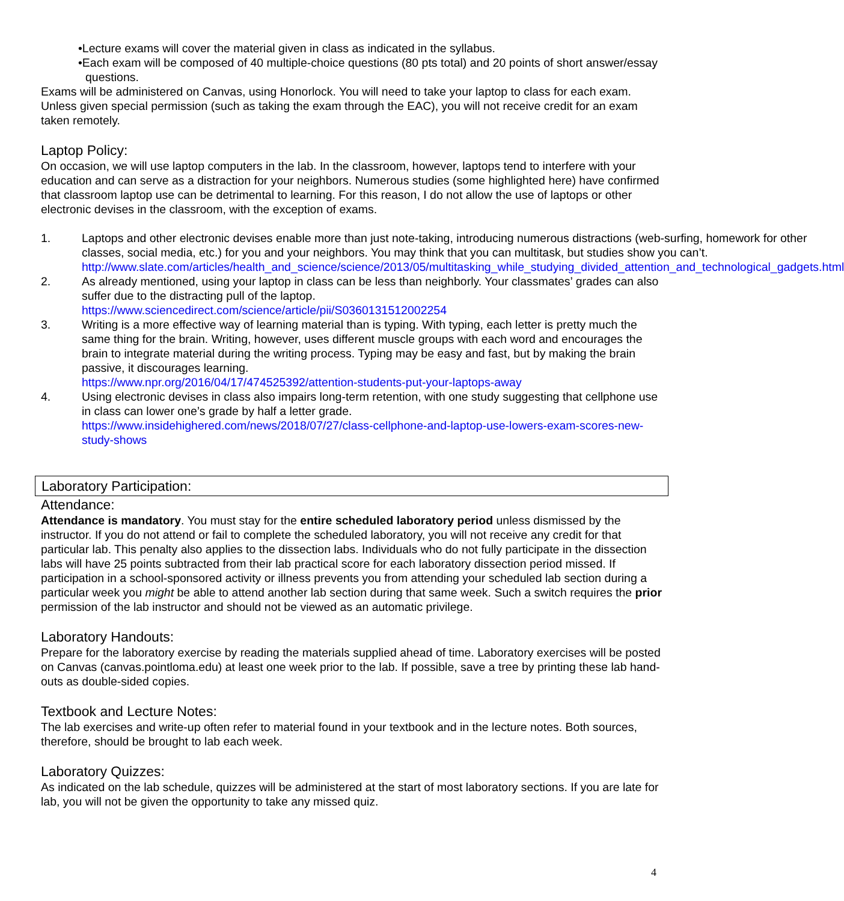•Lecture exams will cover the material given in class as indicated in the syllabus.
•Each exam will be composed of 40 multiple-choice questions (80 pts total) and 20 points of short answer/essay questions.
Exams will be administered on Canvas, using Honorlock. You will need to take your laptop to class for each exam. Unless given special permission (such as taking the exam through the EAC), you will not receive credit for an exam taken remotely.
Laptop Policy:
On occasion, we will use laptop computers in the lab. In the classroom, however, laptops tend to interfere with your education and can serve as a distraction for your neighbors. Numerous studies (some highlighted here) have confirmed that classroom laptop use can be detrimental to learning. For this reason, I do not allow the use of laptops or other electronic devises in the classroom, with the exception of exams.
1. Laptops and other electronic devises enable more than just note-taking, introducing numerous distractions (web-surfing, homework for other classes, social media, etc.) for you and your neighbors. You may think that you can multitask, but studies show you can’t. http://www.slate.com/articles/health_and_science/science/2013/05/multitasking_while_studying_divided_attention_and_technological_gadgets.html
2. As already mentioned, using your laptop in class can be less than neighborly. Your classmates’ grades can also suffer due to the distracting pull of the laptop.
https://www.sciencedirect.com/science/article/pii/S0360131512002254
3. Writing is a more effective way of learning material than is typing. With typing, each letter is pretty much the same thing for the brain. Writing, however, uses different muscle groups with each word and encourages the brain to integrate material during the writing process. Typing may be easy and fast, but by making the brain passive, it discourages learning.
https://www.npr.org/2016/04/17/474525392/attention-students-put-your-laptops-away
4. Using electronic devises in class also impairs long-term retention, with one study suggesting that cellphone use in class can lower one’s grade by half a letter grade.
https://www.insidehighered.com/news/2018/07/27/class-cellphone-and-laptop-use-lowers-exam-scores-new-study-shows
Laboratory Participation:
Attendance:
Attendance is mandatory. You must stay for the entire scheduled laboratory period unless dismissed by the instructor. If you do not attend or fail to complete the scheduled laboratory, you will not receive any credit for that particular lab. This penalty also applies to the dissection labs. Individuals who do not fully participate in the dissection labs will have 25 points subtracted from their lab practical score for each laboratory dissection period missed. If participation in a school-sponsored activity or illness prevents you from attending your scheduled lab section during a particular week you might be able to attend another lab section during that same week. Such a switch requires the prior permission of the lab instructor and should not be viewed as an automatic privilege.
Laboratory Handouts:
Prepare for the laboratory exercise by reading the materials supplied ahead of time. Laboratory exercises will be posted on Canvas (canvas.pointloma.edu) at least one week prior to the lab. If possible, save a tree by printing these lab hand-outs as double-sided copies.
Textbook and Lecture Notes:
The lab exercises and write-up often refer to material found in your textbook and in the lecture notes. Both sources, therefore, should be brought to lab each week.
Laboratory Quizzes:
As indicated on the lab schedule, quizzes will be administered at the start of most laboratory sections. If you are late for lab, you will not be given the opportunity to take any missed quiz.
4